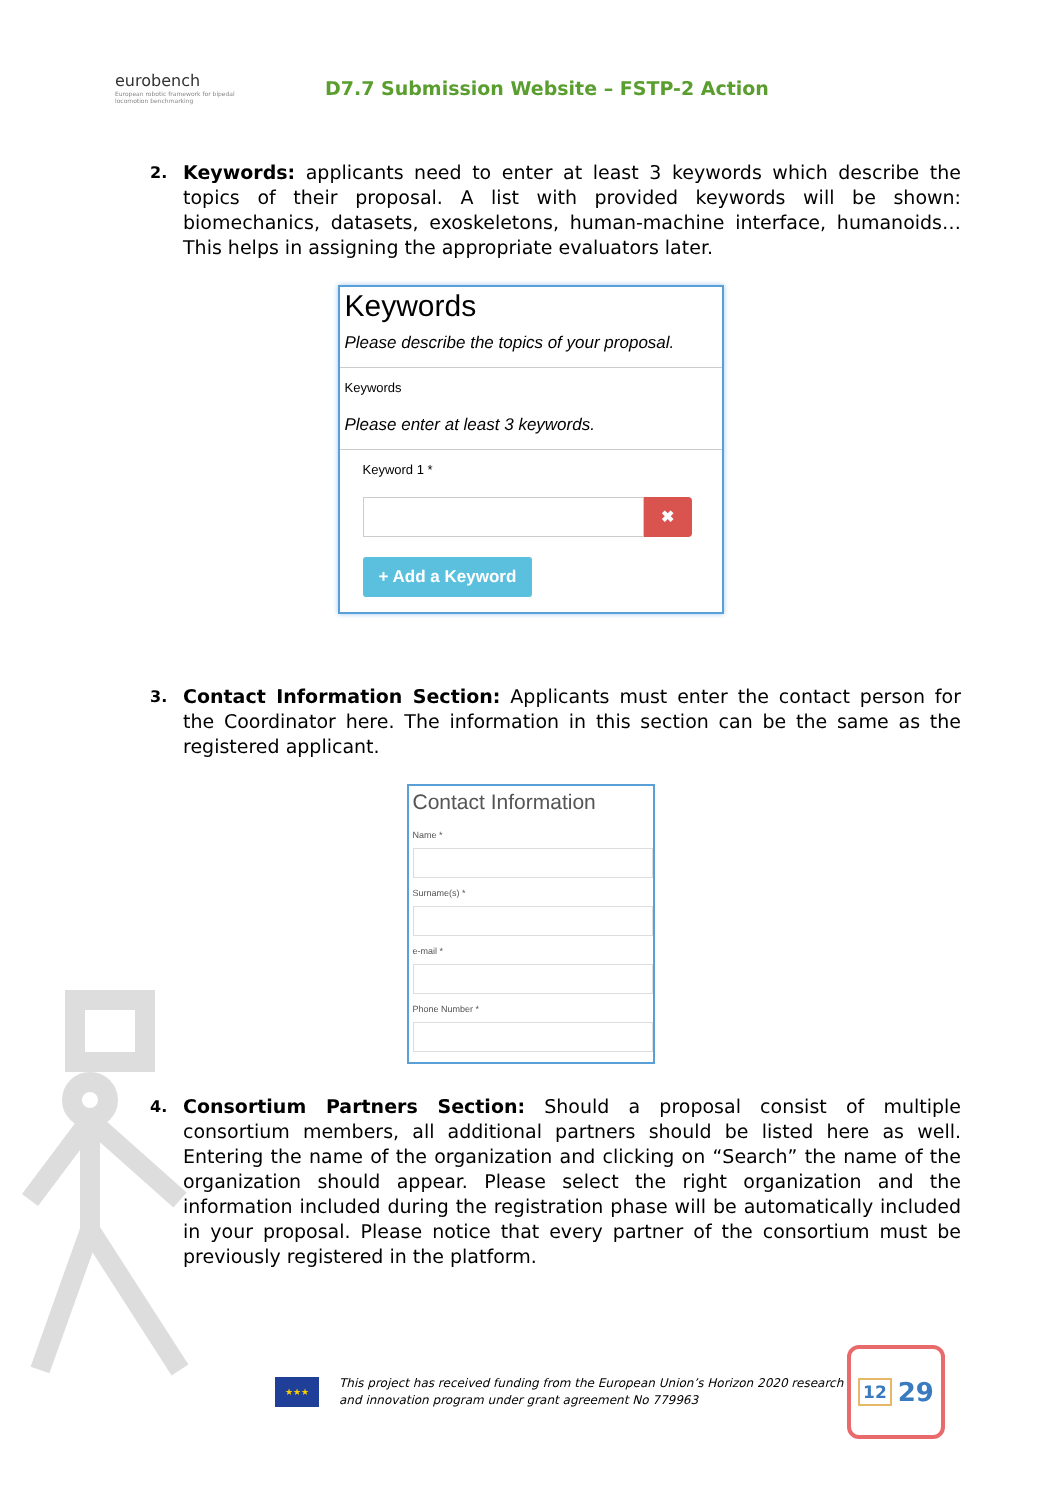eurobench
European robotic framework for bipedal locomotion benchmarking
D7.7 Submission Website – FSTP-2 Action
2.
Keywords: applicants need to enter at least 3 keywords which describe the topics of their proposal. A list with provided keywords will be shown: biomechanics, datasets, exoskeletons, human-machine interface, humanoids… This helps in assigning the appropriate evaluators later.
Keywords
Please describe the topics of your proposal.
Keywords
Please enter at least 3 keywords.
Keyword 1 *
✖
+ Add a Keyword
3.
Contact Information Section: Applicants must enter the contact person for the Coordinator here. The information in this section can be the same as the registered applicant.
Contact Information
Name *
Surname(s) *
e-mail *
Phone Number *
4.
Consortium Partners Section: Should a proposal consist of multiple consortium members, all additional partners should be listed here as well. Entering the name of the organization and clicking on “Search” the name of the organization should appear. Please select the right organization and the information included during the registration phase will be automatically included in your proposal. Please notice that every partner of the consortium must be previously registered in the platform.
★★★
This project has received funding from the European Union’s Horizon 2020 research and innovation program under grant agreement No 779963
12 29